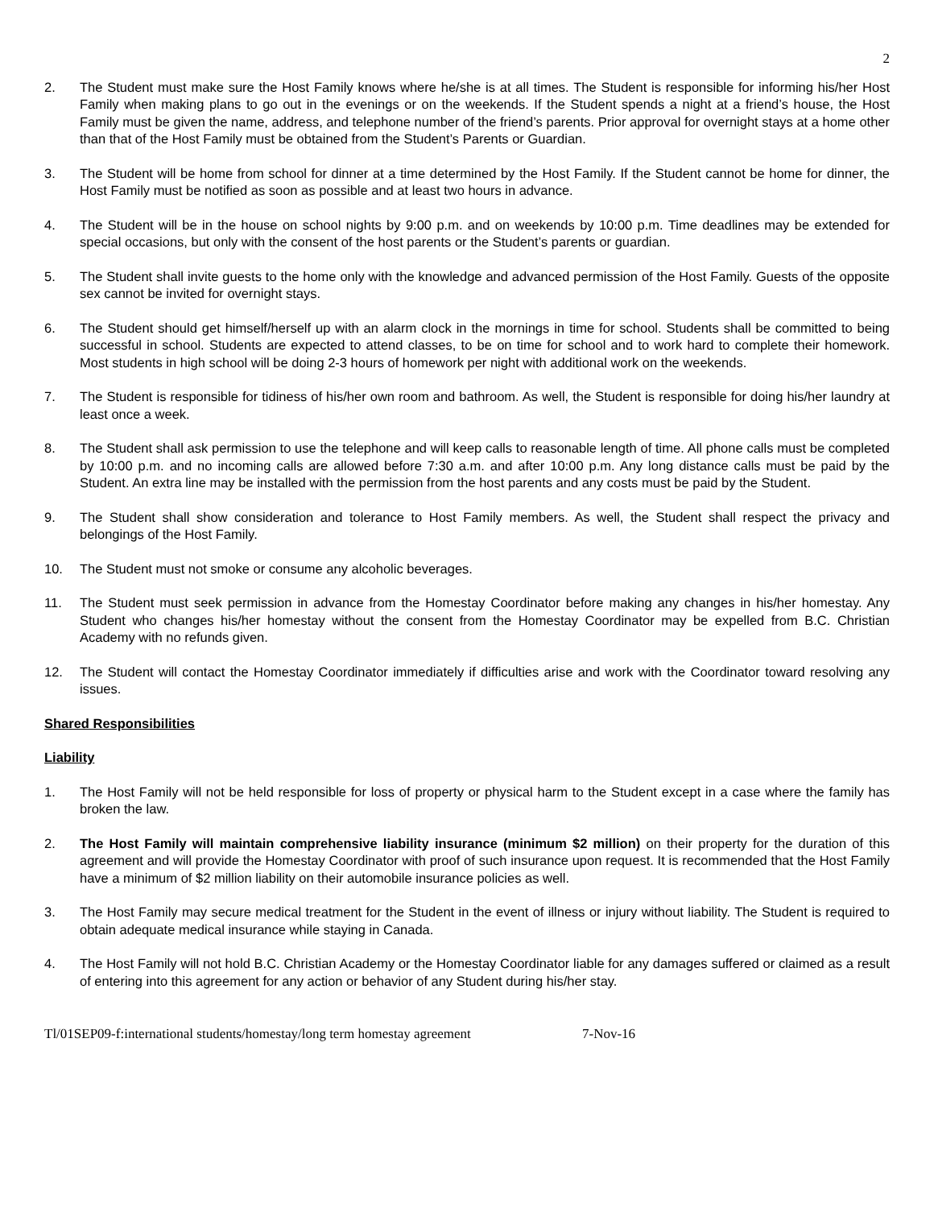2
2. The Student must make sure the Host Family knows where he/she is at all times. The Student is responsible for informing his/her Host Family when making plans to go out in the evenings or on the weekends. If the Student spends a night at a friend’s house, the Host Family must be given the name, address, and telephone number of the friend’s parents. Prior approval for overnight stays at a home other than that of the Host Family must be obtained from the Student’s Parents or Guardian.
3. The Student will be home from school for dinner at a time determined by the Host Family. If the Student cannot be home for dinner, the Host Family must be notified as soon as possible and at least two hours in advance.
4. The Student will be in the house on school nights by 9:00 p.m. and on weekends by 10:00 p.m. Time deadlines may be extended for special occasions, but only with the consent of the host parents or the Student’s parents or guardian.
5. The Student shall invite guests to the home only with the knowledge and advanced permission of the Host Family. Guests of the opposite sex cannot be invited for overnight stays.
6. The Student should get himself/herself up with an alarm clock in the mornings in time for school. Students shall be committed to being successful in school. Students are expected to attend classes, to be on time for school and to work hard to complete their homework. Most students in high school will be doing 2-3 hours of homework per night with additional work on the weekends.
7. The Student is responsible for tidiness of his/her own room and bathroom. As well, the Student is responsible for doing his/her laundry at least once a week.
8. The Student shall ask permission to use the telephone and will keep calls to reasonable length of time. All phone calls must be completed by 10:00 p.m. and no incoming calls are allowed before 7:30 a.m. and after 10:00 p.m. Any long distance calls must be paid by the Student. An extra line may be installed with the permission from the host parents and any costs must be paid by the Student.
9. The Student shall show consideration and tolerance to Host Family members. As well, the Student shall respect the privacy and belongings of the Host Family.
10. The Student must not smoke or consume any alcoholic beverages.
11. The Student must seek permission in advance from the Homestay Coordinator before making any changes in his/her homestay. Any Student who changes his/her homestay without the consent from the Homestay Coordinator may be expelled from B.C. Christian Academy with no refunds given.
12. The Student will contact the Homestay Coordinator immediately if difficulties arise and work with the Coordinator toward resolving any issues.
Shared Responsibilities
Liability
1. The Host Family will not be held responsible for loss of property or physical harm to the Student except in a case where the family has broken the law.
2. The Host Family will maintain comprehensive liability insurance (minimum $2 million) on their property for the duration of this agreement and will provide the Homestay Coordinator with proof of such insurance upon request. It is recommended that the Host Family have a minimum of $2 million liability on their automobile insurance policies as well.
3. The Host Family may secure medical treatment for the Student in the event of illness or injury without liability. The Student is required to obtain adequate medical insurance while staying in Canada.
4. The Host Family will not hold B.C. Christian Academy or the Homestay Coordinator liable for any damages suffered or claimed as a result of entering into this agreement for any action or behavior of any Student during his/her stay.
Tl/01SEP09-f:international students/homestay/long term homestay agreement 7-Nov-16